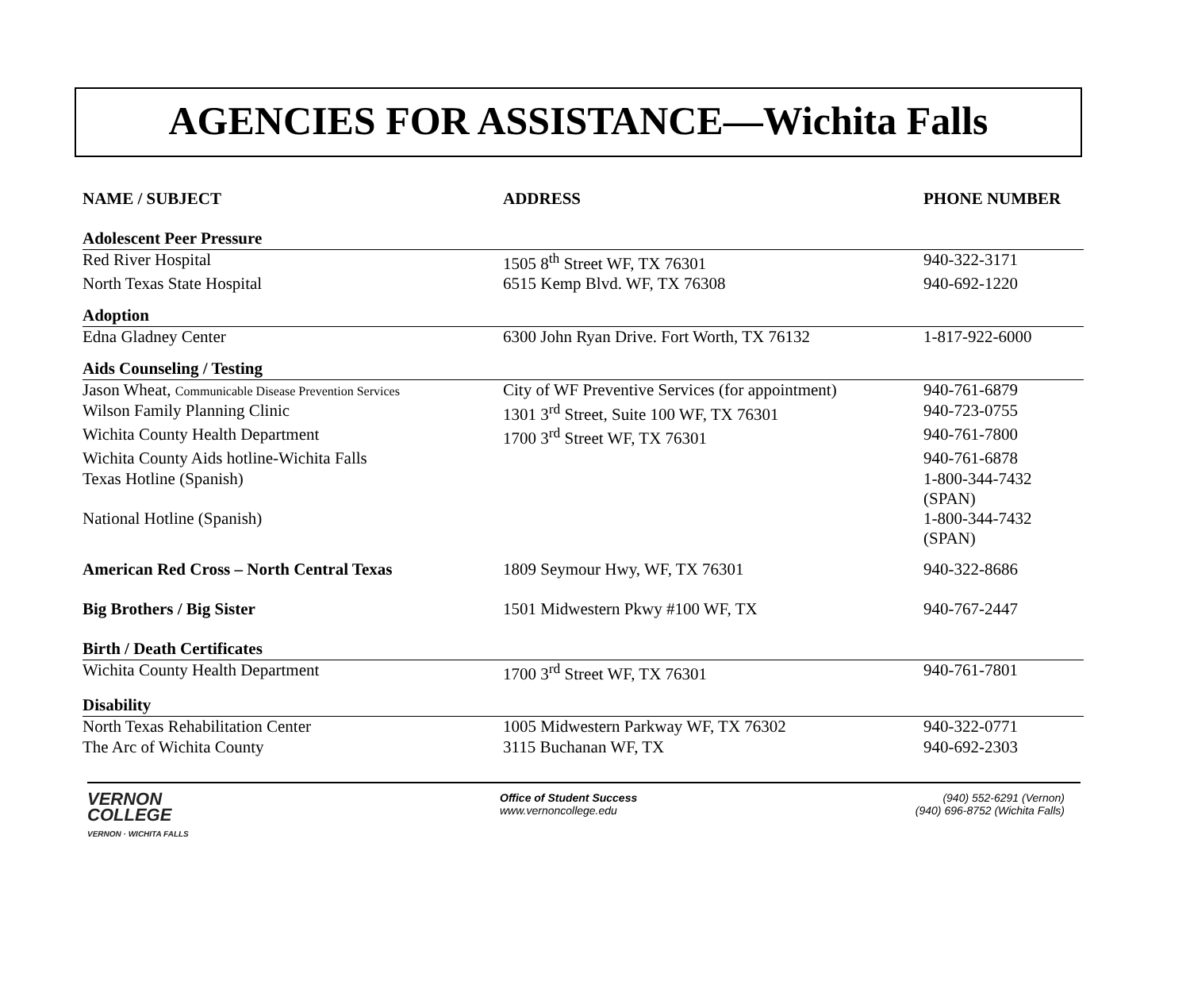AGENCIES FOR ASSISTANCE—Wichita Falls
| NAME / SUBJECT | ADDRESS | PHONE NUMBER |
| --- | --- | --- |
| Adolescent Peer Pressure | | |
| Red River Hospital | 1505 8<sup>th</sup> Street WF, TX 76301 | 940-322-3171 |
| North Texas State Hospital | 6515 Kemp Blvd. WF, TX 76308 | 940-692-1220 |
| Adoption | | |
| Edna Gladney Center | 6300 John Ryan Drive. Fort Worth, TX 76132 | 1-817-922-6000 |
| Aids Counseling / Testing | | |
| Jason Wheat, Communicable Disease Prevention Services | City of WF Preventive Services (for appointment) | 940-761-6879 |
| Wilson Family Planning Clinic | 1301 3<sup>rd</sup> Street, Suite 100 WF, TX 76301 | 940-723-0755 |
| Wichita County Health Department | 1700 3<sup>rd</sup> Street WF, TX 76301 | 940-761-7800 |
| Wichita County Aids hotline-Wichita Falls | | 940-761-6878 |
| Texas Hotline (Spanish) | | 1-800-344-7432 (SPAN) |
| National Hotline (Spanish) | | 1-800-344-7432 (SPAN) |
| American Red Cross – North Central Texas | 1809 Seymour Hwy, WF, TX 76301 | 940-322-8686 |
| Big Brothers / Big Sister | 1501 Midwestern Pkwy #100 WF, TX | 940-767-2447 |
| Birth / Death Certificates | | |
| Wichita County Health Department | 1700 3<sup>rd</sup> Street WF, TX 76301 | 940-761-7801 |
| Disability | | |
| North Texas Rehabilitation Center | 1005 Midwestern Parkway WF, TX 76302 | 940-322-0771 |
| The Arc of Wichita County | 3115 Buchanan WF, TX | 940-692-2303 |
VERNON
COLLEGE
VERNON · WICHITA FALLS
Office of Student Success
www.vernoncollege.edu
(940) 552-6291 (Vernon)
(940) 696-8752 (Wichita Falls)